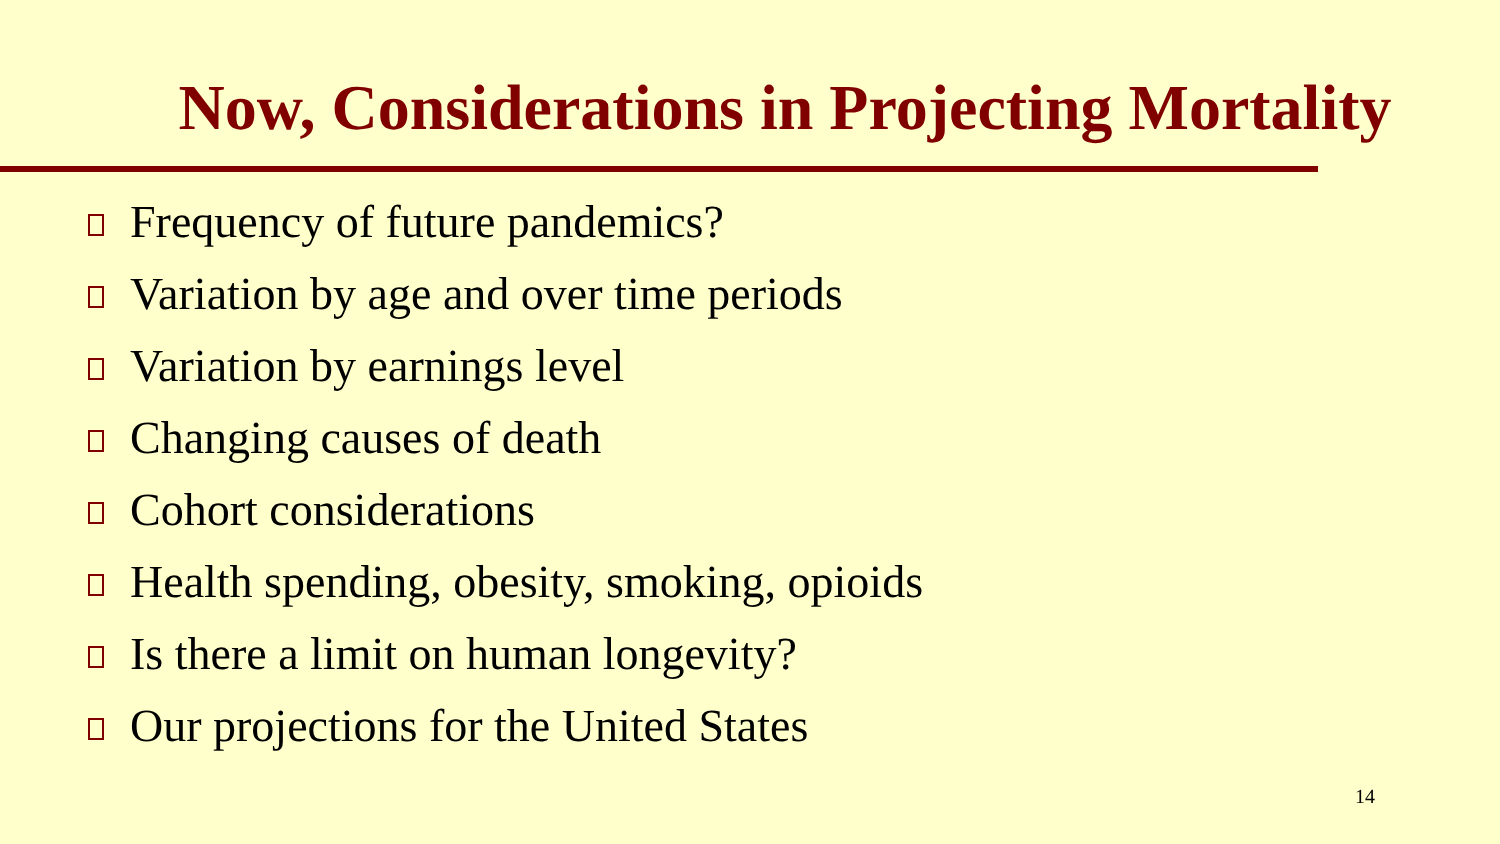Now, Considerations in Projecting Mortality
Frequency of future pandemics?
Variation by age and over time periods
Variation by earnings level
Changing causes of death
Cohort considerations
Health spending, obesity, smoking, opioids
Is there a limit on human longevity?
Our projections for the United States
14